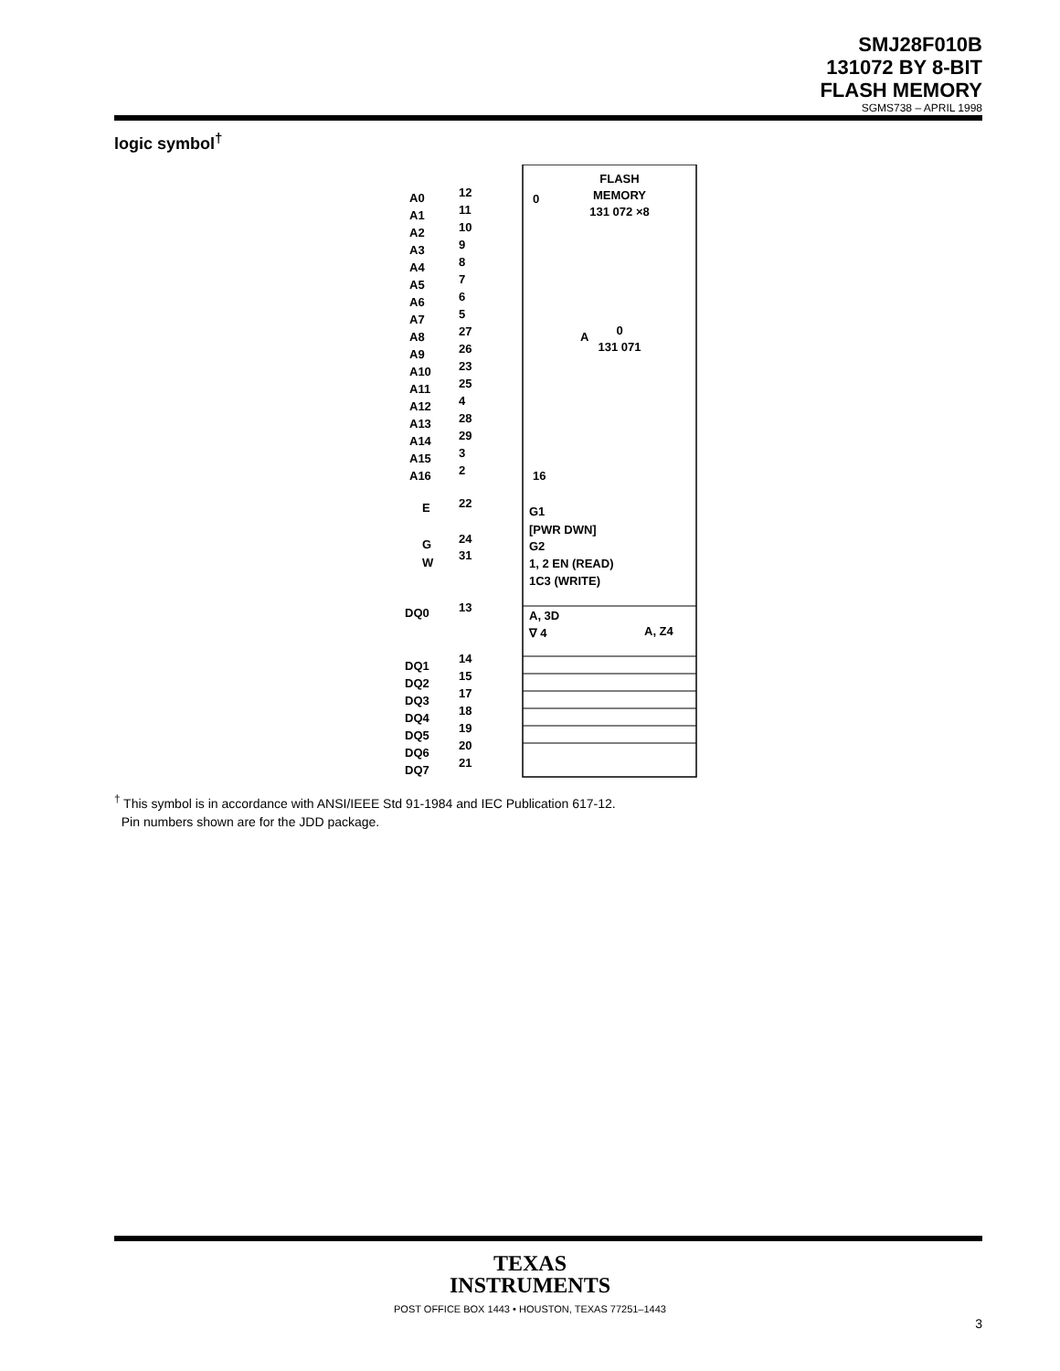SMJ28F010B
131072 BY 8-BIT
FLASH MEMORY
SGMS738 – APRIL 1998
logic symbol<sup>†</sup>
FLASH
MEMORY
131 072 ×8
0
16
A
0
131 071
A0
A1
A2
A3
A4
A5
A6
A7
A8
A9
A10
A11
A12
A13
A14
A15
A16
12
11
10
9
8
7
6
5
27
26
23
25
4
28
29
3
2
E
22
G1
[PWR DWN]
G
W
24
31
G2
1, 2 EN (READ)
1C3 (WRITE)
DQ0
13
A, 3D
∇ 4
A, Z4
DQ1
DQ2
DQ3
DQ4
DQ5
DQ6
DQ7
14
15
17
18
19
20
21
<sup>†</sup> This symbol is in accordance with ANSI/IEEE Std 91-1984 and IEC Publication 617-12.
Pin numbers shown are for the JDD package.
TEXAS
INSTRUMENTS
POST OFFICE BOX 1443 • HOUSTON, TEXAS 77251–1443
3